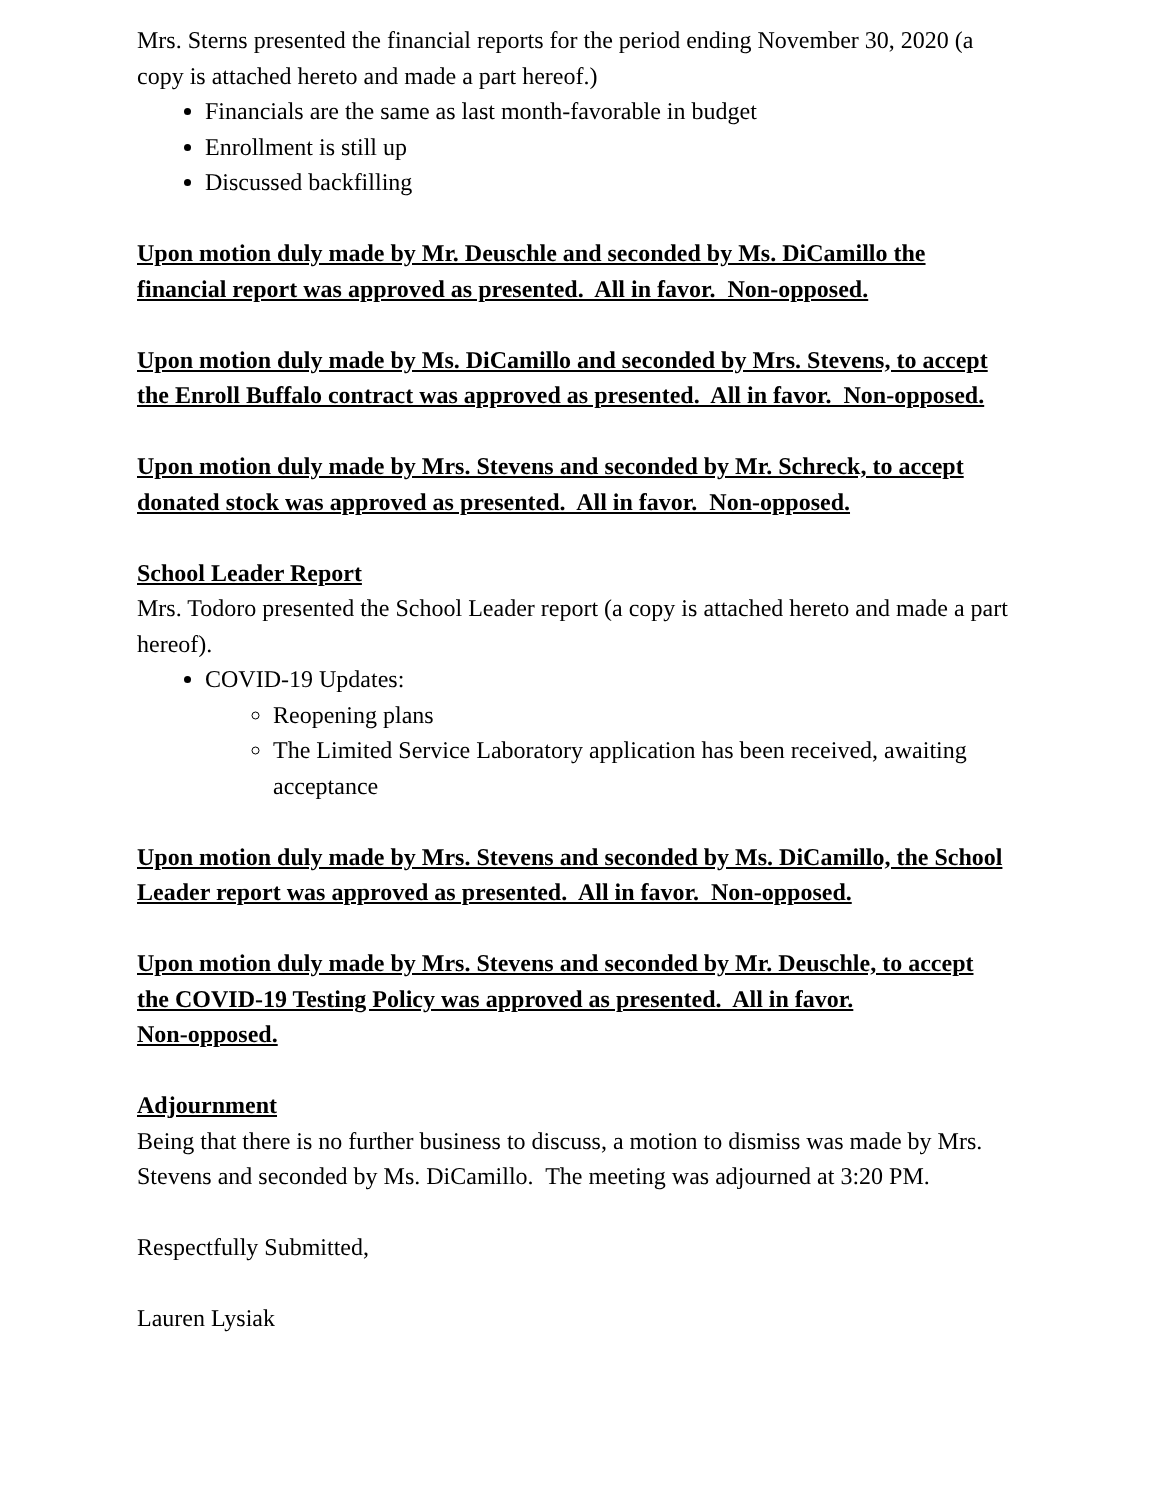Mrs. Sterns presented the financial reports for the period ending November 30, 2020 (a copy is attached hereto and made a part hereof.)
Financials are the same as last month-favorable in budget
Enrollment is still up
Discussed backfilling
Upon motion duly made by Mr. Deuschle and seconded by Ms. DiCamillo the financial report was approved as presented. All in favor. Non-opposed.
Upon motion duly made by Ms. DiCamillo and seconded by Mrs. Stevens, to accept the Enroll Buffalo contract was approved as presented. All in favor. Non-opposed.
Upon motion duly made by Mrs. Stevens and seconded by Mr. Schreck, to accept donated stock was approved as presented. All in favor. Non-opposed.
School Leader Report
Mrs. Todoro presented the School Leader report (a copy is attached hereto and made a part hereof).
COVID-19 Updates:
Reopening plans
The Limited Service Laboratory application has been received, awaiting acceptance
Upon motion duly made by Mrs. Stevens and seconded by Ms. DiCamillo, the School Leader report was approved as presented. All in favor. Non-opposed.
Upon motion duly made by Mrs. Stevens and seconded by Mr. Deuschle, to accept the COVID-19 Testing Policy was approved as presented. All in favor.
Non-opposed.
Adjournment
Being that there is no further business to discuss, a motion to dismiss was made by Mrs. Stevens and seconded by Ms. DiCamillo. The meeting was adjourned at 3:20 PM.
Respectfully Submitted,
Lauren Lysiak